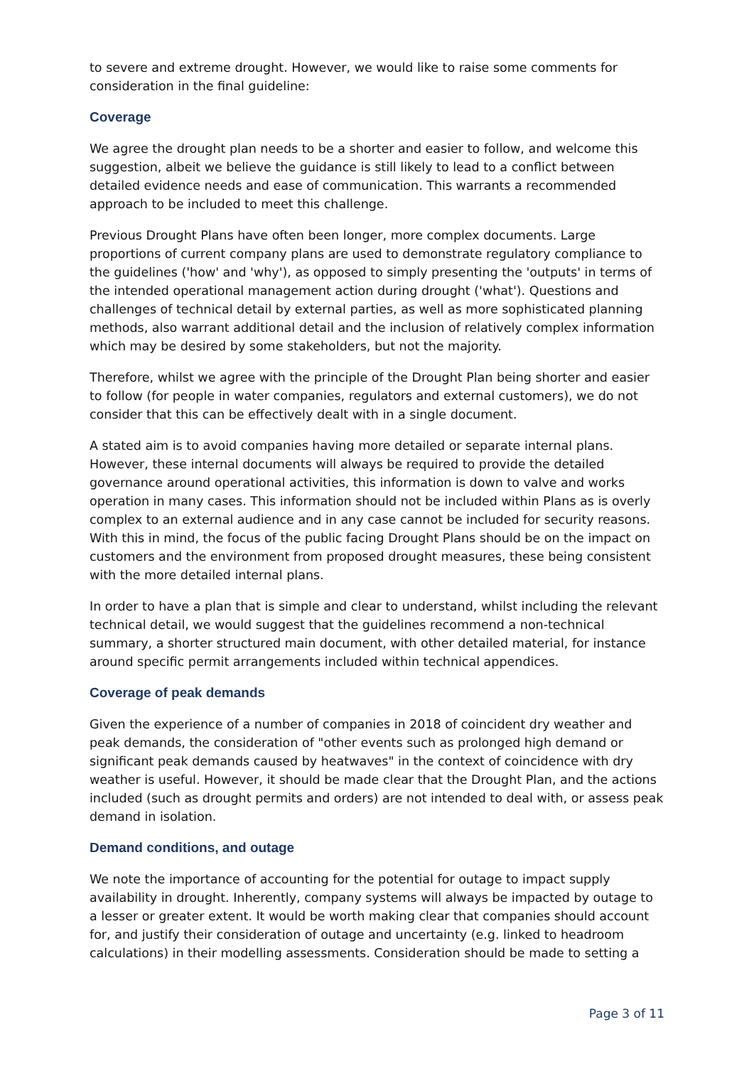to severe and extreme drought. However, we would like to raise some comments for consideration in the final guideline:
Coverage
We agree the drought plan needs to be a shorter and easier to follow, and welcome this suggestion, albeit we believe the guidance is still likely to lead to a conflict between detailed evidence needs and ease of communication. This warrants a recommended approach to be included to meet this challenge.
Previous Drought Plans have often been longer, more complex documents. Large proportions of current company plans are used to demonstrate regulatory compliance to the guidelines ('how' and 'why'), as opposed to simply presenting the 'outputs' in terms of the intended operational management action during drought ('what'). Questions and challenges of technical detail by external parties, as well as more sophisticated planning methods, also warrant additional detail and the inclusion of relatively complex information which may be desired by some stakeholders, but not the majority.
Therefore, whilst we agree with the principle of the Drought Plan being shorter and easier to follow (for people in water companies, regulators and external customers), we do not consider that this can be effectively dealt with in a single document.
A stated aim is to avoid companies having more detailed or separate internal plans. However, these internal documents will always be required to provide the detailed governance around operational activities, this information is down to valve and works operation in many cases. This information should not be included within Plans as is overly complex to an external audience and in any case cannot be included for security reasons. With this in mind, the focus of the public facing Drought Plans should be on the impact on customers and the environment from proposed drought measures, these being consistent with the more detailed internal plans.
In order to have a plan that is simple and clear to understand, whilst including the relevant technical detail, we would suggest that the guidelines recommend a non-technical summary, a shorter structured main document, with other detailed material, for instance around specific permit arrangements included within technical appendices.
Coverage of peak demands
Given the experience of a number of companies in 2018 of coincident dry weather and peak demands, the consideration of "other events such as prolonged high demand or significant peak demands caused by heatwaves" in the context of coincidence with dry weather is useful. However, it should be made clear that the Drought Plan, and the actions included (such as drought permits and orders) are not intended to deal with, or assess peak demand in isolation.
Demand conditions, and outage
We note the importance of accounting for the potential for outage to impact supply availability in drought. Inherently, company systems will always be impacted by outage to a lesser or greater extent. It would be worth making clear that companies should account for, and justify their consideration of outage and uncertainty (e.g. linked to headroom calculations) in their modelling assessments. Consideration should be made to setting a
Page 3 of 11